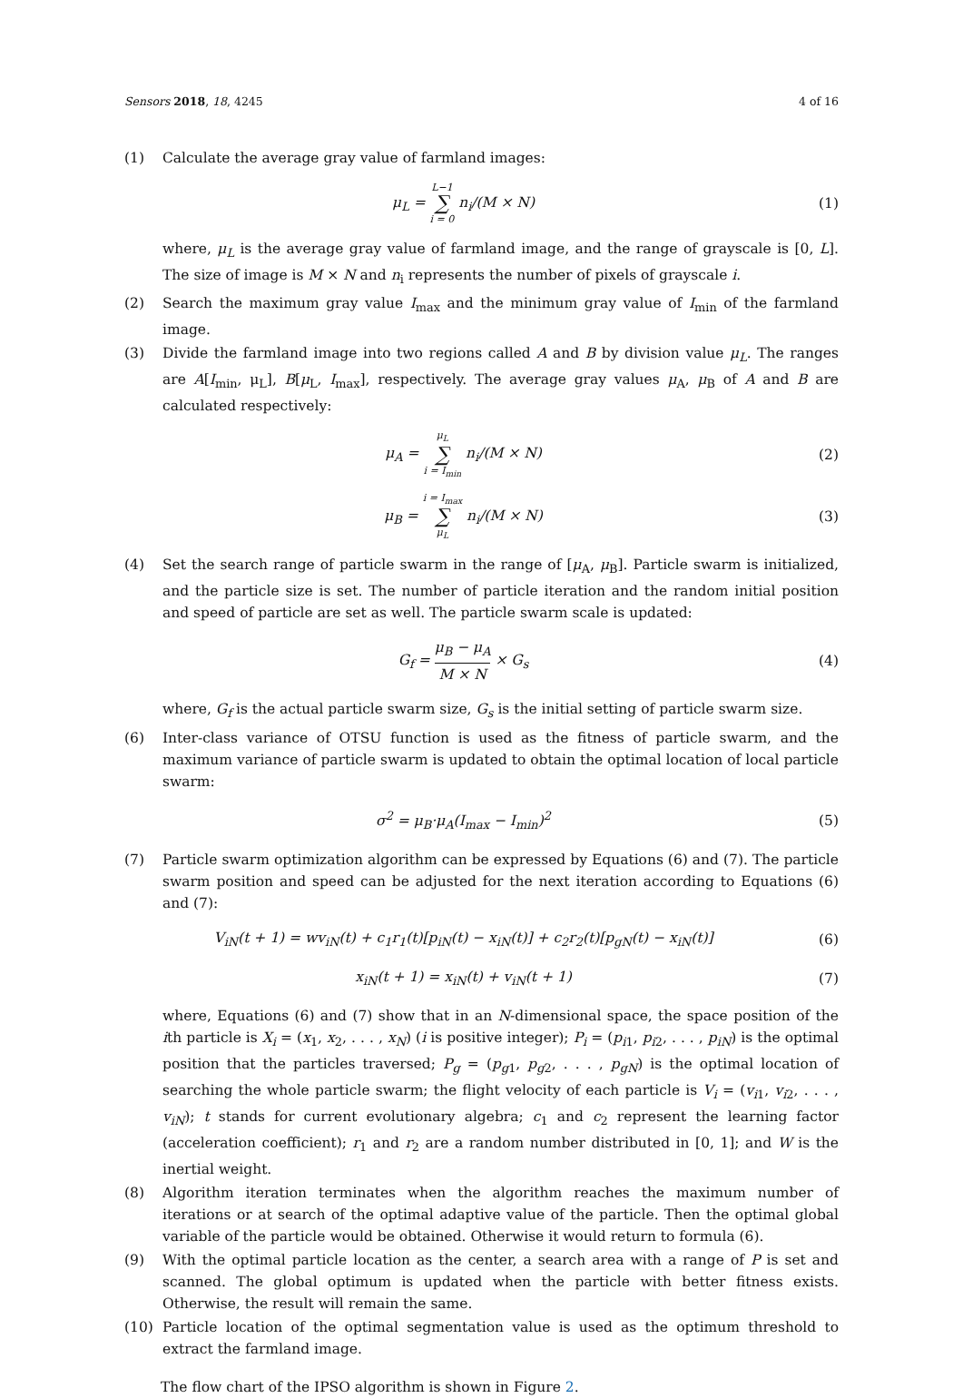Sensors 2018, 18, 4245 4 of 16
(1) Calculate the average gray value of farmland images:
μ<sub>L</sub> = L−1 ∑ i = 0 n<sub>i</sub>/(M × N) (1)
where, μ<sub>L</sub> is the average gray value of farmland image, and the range of grayscale is [0, L]. The size of image is M × N and n<sub>i</sub> represents the number of pixels of grayscale i.
(2) Search the maximum gray value I<sub>max</sub> and the minimum gray value of I<sub>min</sub> of the farmland image.
(3) Divide the farmland image into two regions called A and B by division value μ<sub>L</sub>. The ranges are A[I<sub>min</sub>, μ<sub>L</sub>], B[μ<sub>L</sub>, I<sub>max</sub>], respectively. The average gray values μ<sub>A</sub>, μ<sub>B</sub> of A and B are calculated respectively:
μ<sub>A</sub> = μ<sub>L</sub> ∑ i = I<sub>min</sub> n<sub>i</sub>/(M × N) (2)
μ<sub>B</sub> = i = I<sub>max</sub> ∑ μ<sub>L</sub> n<sub>i</sub>/(M × N) (3)
(4) Set the search range of particle swarm in the range of [μ<sub>A</sub>, μ<sub>B</sub>]. Particle swarm is initialized, and the particle size is set. The number of particle iteration and the random initial position and speed of particle are set as well. The particle swarm scale is updated:
G<sub>f</sub> = μ<sub>B</sub> − μ<sub>A</sub> M × N × G<sub>s</sub> (4)
where, G<sub>f</sub> is the actual particle swarm size, G<sub>s</sub> is the initial setting of particle swarm size.
(6) Inter-class variance of OTSU function is used as the fitness of particle swarm, and the maximum variance of particle swarm is updated to obtain the optimal location of local particle swarm:
σ<sup>2</sup> = μ<sub>B</sub>·μ<sub>A</sub>(I<sub>max</sub> − I<sub>min</sub>)<sup>2</sup> (5)
(7) Particle swarm optimization algorithm can be expressed by Equations (6) and (7). The particle swarm position and speed can be adjusted for the next iteration according to Equations (6) and (7):
V<sub>iN</sub>(t + 1) = wv<sub>iN</sub>(t) + c<sub>1</sub>r<sub>1</sub>(t)[p<sub>iN</sub>(t) − x<sub>iN</sub>(t)] + c<sub>2</sub>r<sub>2</sub>(t)[p<sub>gN</sub>(t) − x<sub>iN</sub>(t)]
(6)
x<sub>iN</sub>(t + 1) = x<sub>iN</sub>(t) + v<sub>iN</sub>(t + 1)
(7)
where, Equations (6) and (7) show that in an N-dimensional space, the space position of the ith particle is X<sub>i</sub> = (x<sub>1</sub>, x<sub>2</sub>, . . . , x<sub>N</sub>) (i is positive integer); P<sub>i</sub> = (p<sub>i1</sub>, p<sub>i2</sub>, . . . , p<sub>iN</sub>) is the optimal position that the particles traversed; P<sub>g</sub> = (p<sub>g1</sub>, p<sub>g2</sub>, . . . , p<sub>gN</sub>) is the optimal location of searching the whole particle swarm; the flight velocity of each particle is V<sub>i</sub> = (v<sub>i1</sub>, v<sub>i2</sub>, . . . , v<sub>iN</sub>); t stands for current evolutionary algebra; c<sub>1</sub> and c<sub>2</sub> represent the learning factor (acceleration coefficient); r<sub>1</sub> and r<sub>2</sub> are a random number distributed in [0, 1]; and W is the inertial weight.
(8) Algorithm iteration terminates when the algorithm reaches the maximum number of iterations or at search of the optimal adaptive value of the particle. Then the optimal global variable of the particle would be obtained. Otherwise it would return to formula (6).
(9) With the optimal particle location as the center, a search area with a range of P is set and scanned. The global optimum is updated when the particle with better fitness exists. Otherwise, the result will remain the same.
(10) Particle location of the optimal segmentation value is used as the optimum threshold to extract the farmland image.
The flow chart of the IPSO algorithm is shown in Figure 2.